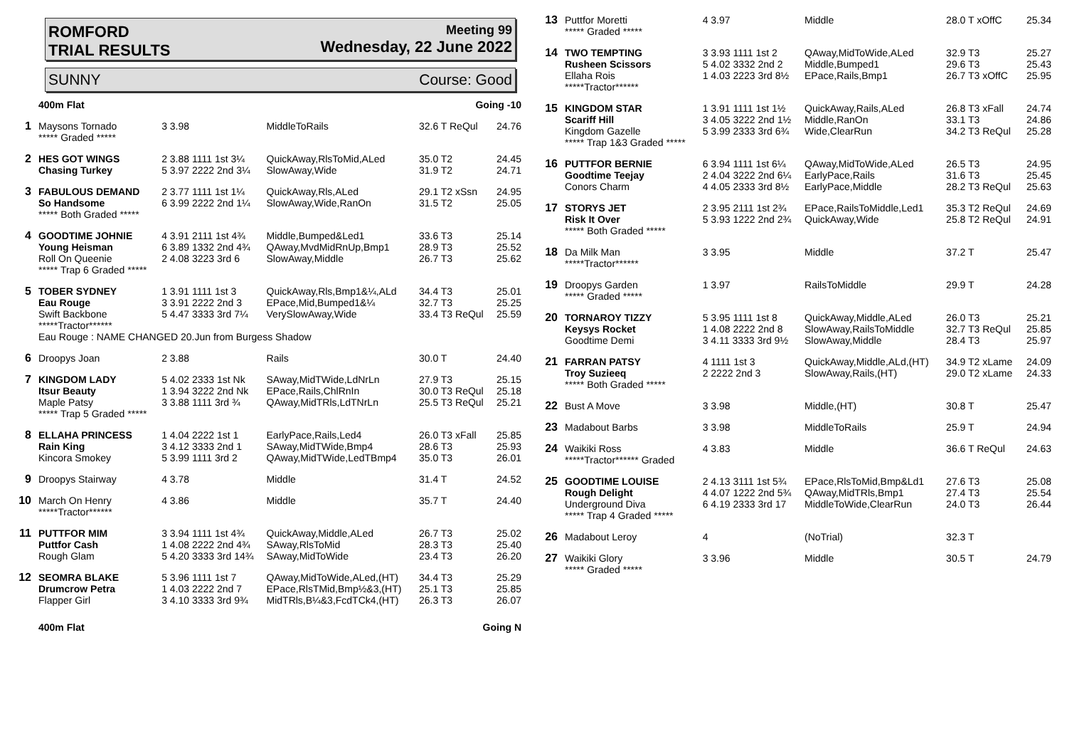ROMFORD
TRIAL RESULTS Meeting 99
Wednesday, 22 June 2022
SUNNY Course: Good
| | 400m Flat | | | Going -10 | |
| 1 | Maysons Tornado ***** Graded ***** | 3 3.98 | MiddleToRails | 32.6 T ReQul | 24.76 |
| 2 | HES GOT WINGS Chasing Turkey | 2 3.88 1111 1st 3¼ 5 3.97 2222 2nd 3¼ | QuickAway,RlsToMid,ALed SlowAway,Wide | 35.0 T2 31.9 T2 | 24.45 24.71 |
| 3 | FABULOUS DEMAND So Handsome ***** Both Graded ***** | 2 3.77 1111 1st 1¼ 6 3.99 2222 2nd 1¼ | QuickAway,Rls,ALed SlowAway,Wide,RanOn | 29.1 T2 xSsn 31.5 T2 | 24.95 25.05 |
| 4 | GOODTIME JOHNIE Young Heisman Roll On Queenie ***** Trap 6 Graded ***** | 4 3.91 2111 1st 4¾ 6 3.89 1332 2nd 4¾ 2 4.08 3223 3rd 6 | Middle,Bumped&Led1 QAway,MvdMidRnUp,Bmp1 SlowAway,Middle | 33.6 T3 28.9 T3 26.7 T3 | 25.14 25.52 25.62 |
| 5 | TOBER SYDNEY Eau Rouge Swift Backbone *****Tractor****** | 1 3.91 1111 1st 3 3 3.91 2222 2nd 3 5 4.47 3333 3rd 7¼ | QuickAway,Rls,Bmp1&¼,ALd EPace,Mid,Bumped1&¼ VerySlowAway,Wide | 34.4 T3 32.7 T3 33.4 T3 ReQul | 25.01 25.25 25.59 |
| | Eau Rouge : NAME CHANGED 20.Jun from Burgess Shadow | | | | |
| 6 | Droopys Joan | 2 3.88 | Rails | 30.0 T | 24.40 |
| 7 | KINGDOM LADY Itsur Beauty Maple Patsy ***** Trap 5 Graded ***** | 5 4.02 2333 1st Nk 1 3.94 3222 2nd Nk 3 3.88 1111 3rd ¾ | SAway,MidTWide,LdNrLn EPace,Rails,ChlRnIn QAway,MidTRls,LdTNrLn | 27.9 T3 30.0 T3 ReQul 25.5 T3 ReQul | 25.15 25.18 25.21 |
| 8 | ELLAHA PRINCESS Rain King Kincora Smokey | 1 4.04 2222 1st 1 3 4.12 3333 2nd 1 5 3.99 1111 3rd 2 | EarlyPace,Rails,Led4 SAway,MidTWide,Bmp4 QAway,MidTWide,LedTBmp4 | 26.0 T3 xFall 28.6 T3 35.0 T3 | 25.85 25.93 26.01 |
| 9 | Droopys Stairway | 4 3.78 | Middle | 31.4 T | 24.52 |
| 10 | March On Henry *****Tractor****** | 4 3.86 | Middle | 35.7 T | 24.40 |
| 11 | PUTTFOR MIM Puttfor Cash Rough Glam | 3 3.94 1111 1st 4¾ 1 4.08 2222 2nd 4¾ 5 4.20 3333 3rd 14¾ | QuickAway,Middle,ALed SAway,RlsToMid SAway,MidToWide | 26.7 T3 28.3 T3 23.4 T3 | 25.02 25.40 26.20 |
| 12 | SEOMRA BLAKE Drumcrow Petra Flapper Girl | 5 3.96 1111 1st 7 1 4.03 2222 2nd 7 3 4.10 3333 3rd 9¾ | QAway,MidToWide,ALed,(HT) EPace,RlsTMid,Bmp½&3,(HT) MidTRls,B¼&3,FcdTCk4,(HT) | 34.4 T3 25.1 T3 26.3 T3 | 25.29 25.85 26.07 |
| | 400m Flat | | | Going N | |
| 13 | Puttfor Moretti ***** Graded ***** | 4 3.97 | Middle | 28.0 T xOffC | 25.34 |
| 14 | TWO TEMPTING Rusheen Scissors Ellaha Rois *****Tractor****** | 3 3.93 1111 1st 2 5 4.02 3332 2nd 2 1 4.03 2223 3rd 8½ | QAway,MidToWide,ALed Middle,Bumped1 EPace,Rails,Bmp1 | 32.9 T3 29.6 T3 26.7 T3 xOffC | 25.27 25.43 25.95 |
| 15 | KINGDOM STAR Scariff Hill Kingdom Gazelle ***** Trap 1&3 Graded ***** | 1 3.91 1111 1st 1½ 3 4.05 3222 2nd 1½ 5 3.99 2333 3rd 6¾ | QuickAway,Rails,ALed Middle,RanOn Wide,ClearRun | 26.8 T3 xFall 33.1 T3 34.2 T3 ReQul | 24.74 24.86 25.28 |
| 16 | PUTTFOR BERNIE Goodtime Teejay Conors Charm | 6 3.94 1111 1st 6¼ 2 4.04 3222 2nd 6¼ 4 4.05 2333 3rd 8½ | QAway,MidToWide,ALed EarlyPace,Rails EarlyPace,Middle | 26.5 T3 31.6 T3 28.2 T3 ReQul | 24.95 25.45 25.63 |
| 17 | STORYS JET Risk It Over ***** Both Graded ***** | 2 3.95 2111 1st 2¾ 5 3.93 1222 2nd 2¾ | EPace,RailsToMiddle,Led1 QuickAway,Wide | 35.3 T2 ReQul 25.8 T2 ReQul | 24.69 24.91 |
| 18 | Da Milk Man *****Tractor****** | 3 3.95 | Middle | 37.2 T | 25.47 |
| 19 | Droopys Garden ***** Graded ***** | 1 3.97 | RailsToMiddle | 29.9 T | 24.28 |
| 20 | TORNAROY TIZZY Keysys Rocket Goodtime Demi | 5 3.95 1111 1st 8 1 4.08 2222 2nd 8 3 4.11 3333 3rd 9½ | QuickAway,Middle,ALed SlowAway,RailsToMiddle SlowAway,Middle | 26.0 T3 32.7 T3 ReQul 28.4 T3 | 25.21 25.85 25.97 |
| 21 | FARRAN PATSY Troy Suzieeq ***** Both Graded ***** | 4 1111 1st 3 2 2222 2nd 3 | QuickAway,Middle,ALd,(HT) SlowAway,Rails,(HT) | 34.9 T2 xLame 29.0 T2 xLame | 24.09 24.33 |
| 22 | Bust A Move | 3 3.98 | Middle,(HT) | 30.8 T | 25.47 |
| 23 | Madabout Barbs | 3 3.98 | MiddleToRails | 25.9 T | 24.94 |
| 24 | Waikiki Ross *****Tractor****** Graded | 4 3.83 | Middle | 36.6 T ReQul | 24.63 |
| 25 | GOODTIME LOUISE Rough Delight Underground Diva ***** Trap 4 Graded ***** | 2 4.13 3111 1st 5¾ 4 4.07 1222 2nd 5¾ 6 4.19 2333 3rd 17 | EPace,RlsToMid,Bmp&Ld1 QAway,MidTRls,Bmp1 MiddleToWide,ClearRun | 27.6 T3 27.4 T3 24.0 T3 | 25.08 25.54 26.44 |
| 26 | Madabout Leroy | 4 | (NoTrial) | 32.3 T | |
| 27 | Waikiki Glory ***** Graded ***** | 3 3.96 | Middle | 30.5 T | 24.79 |